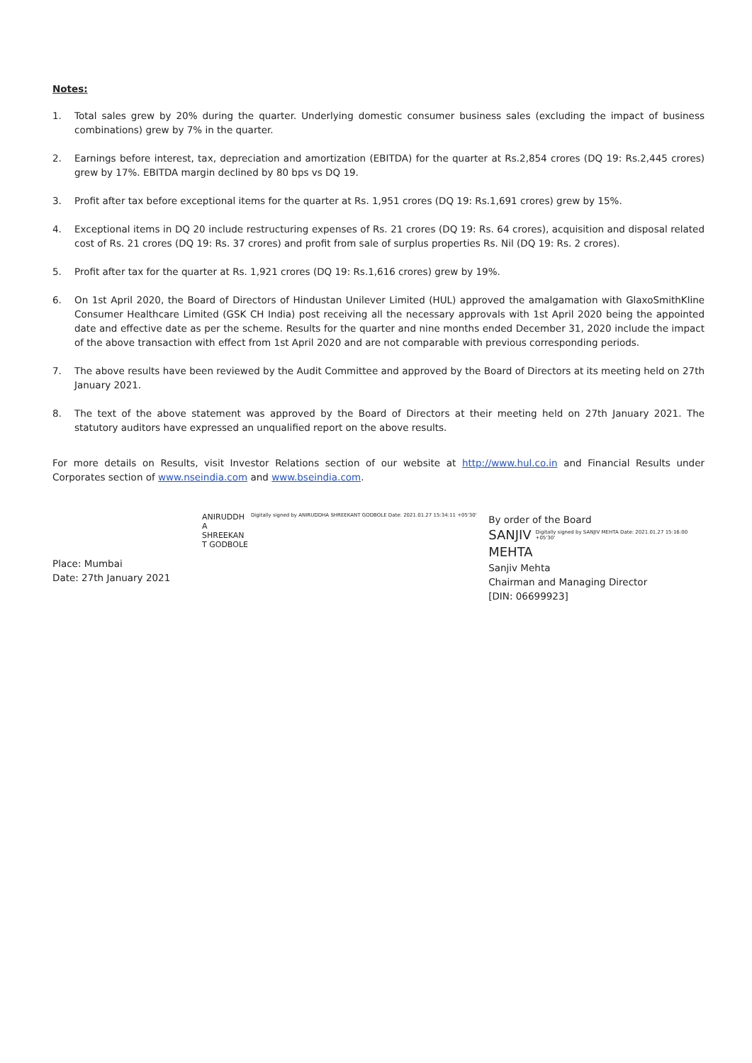Notes:
1. Total sales grew by 20% during the quarter. Underlying domestic consumer business sales (excluding the impact of business combinations) grew by 7% in the quarter.
2. Earnings before interest, tax, depreciation and amortization (EBITDA) for the quarter at Rs.2,854 crores (DQ 19: Rs.2,445 crores) grew by 17%. EBITDA margin declined by 80 bps vs DQ 19.
3. Profit after tax before exceptional items for the quarter at Rs. 1,951 crores (DQ 19: Rs.1,691 crores) grew by 15%.
4. Exceptional items in DQ 20 include restructuring expenses of Rs. 21 crores (DQ 19: Rs. 64 crores), acquisition and disposal related cost of Rs. 21 crores (DQ 19: Rs. 37 crores) and profit from sale of surplus properties Rs. Nil (DQ 19: Rs. 2 crores).
5. Profit after tax for the quarter at Rs. 1,921 crores (DQ 19: Rs.1,616 crores) grew by 19%.
6. On 1st April 2020, the Board of Directors of Hindustan Unilever Limited (HUL) approved the amalgamation with GlaxoSmithKline Consumer Healthcare Limited (GSK CH India) post receiving all the necessary approvals with 1st April 2020 being the appointed date and effective date as per the scheme. Results for the quarter and nine months ended December 31, 2020 include the impact of the above transaction with effect from 1st April 2020 and are not comparable with previous corresponding periods.
7. The above results have been reviewed by the Audit Committee and approved by the Board of Directors at its meeting held on 27th January 2021.
8. The text of the above statement was approved by the Board of Directors at their meeting held on 27th January 2021. The statutory auditors have expressed an unqualified report on the above results.
For more details on Results, visit Investor Relations section of our website at http://www.hul.co.in and Financial Results under Corporates section of www.nseindia.com and www.bseindia.com.
ANIRUDDH
A
SHREEKAN
T GODBOLE
Digitally signed by ANIRUDDHA SHREEKANT GODBOLE Date: 2021.01.27 15:34:11 +05'30'
Place: Mumbai
Date: 27th January 2021
By order of the Board
SANJIV
MEHTA
Digitally signed by SANJIV MEHTA Date: 2021.01.27 15:16:00 +05'30'
Sanjiv Mehta
Chairman and Managing Director
[DIN: 06699923]